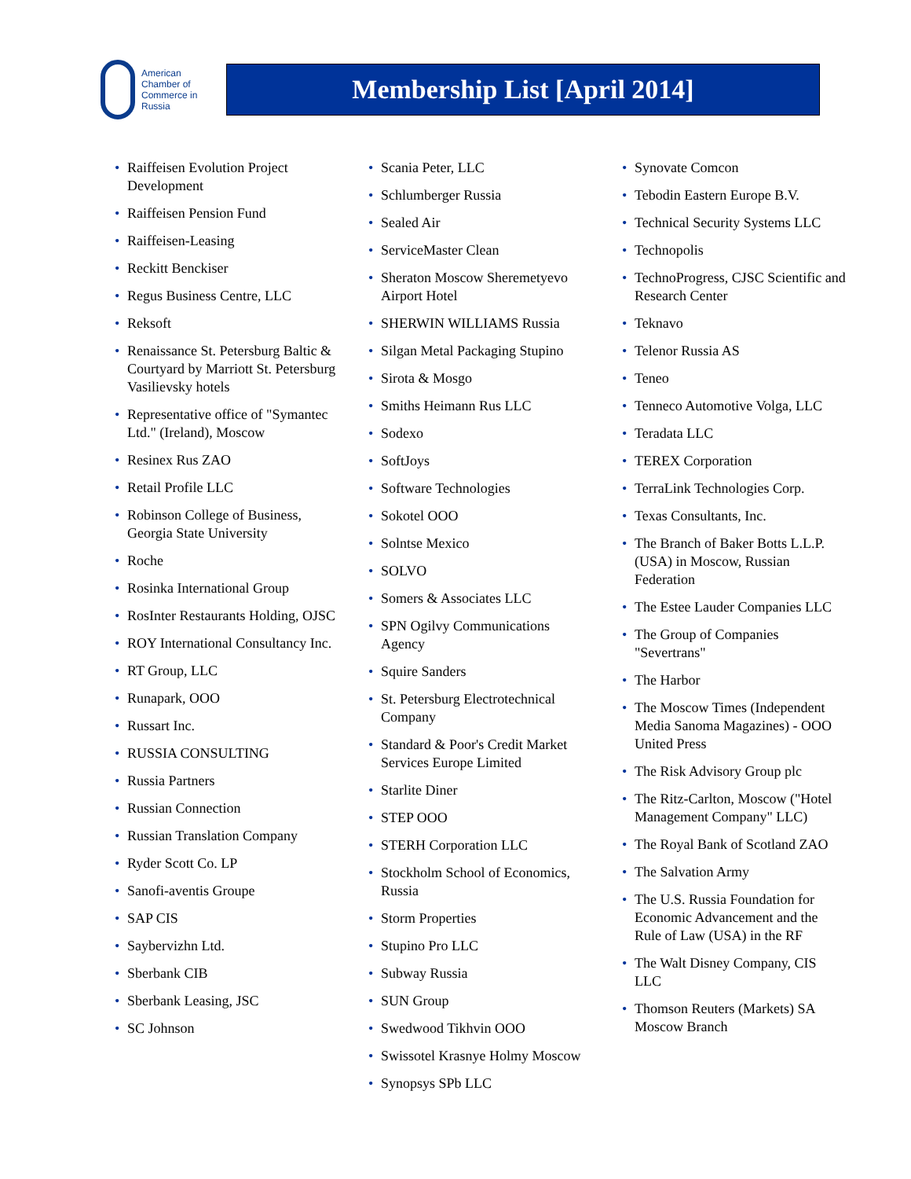American
Chamber of
Commerce in
Russia
Membership List [April 2014]
• Raiffeisen Evolution Project Development
• Raiffeisen Pension Fund
• Raiffeisen-Leasing
• Reckitt Benckiser
• Regus Business Centre, LLC
• Reksoft
• Renaissance St. Petersburg Baltic & Courtyard by Marriott St. Petersburg Vasilievsky hotels
• Representative office of "Symantec Ltd." (Ireland), Moscow
• Resinex Rus ZAO
• Retail Profile LLC
• Robinson College of Business, Georgia State University
• Roche
• Rosinka International Group
• RosInter Restaurants Holding, OJSC
• ROY International Consultancy Inc.
• RT Group, LLC
• Runapark, OOO
• Russart Inc.
• RUSSIA CONSULTING
• Russia Partners
• Russian Connection
• Russian Translation Company
• Ryder Scott Co. LP
• Sanofi-aventis Groupe
• SAP CIS
• Saybervizhn Ltd.
• Sberbank CIB
• Sberbank Leasing, JSC
• SC Johnson
• Scania Peter, LLC
• Schlumberger Russia
• Sealed Air
• ServiceMaster Clean
• Sheraton Moscow Sheremetyevo Airport Hotel
• SHERWIN WILLIAMS Russia
• Silgan Metal Packaging Stupino
• Sirota & Mosgo
• Smiths Heimann Rus LLC
• Sodexo
• SoftJoys
• Software Technologies
• Sokotel OOO
• Solntse Mexico
• SOLVO
• Somers & Associates LLC
• SPN Ogilvy Communications Agency
• Squire Sanders
• St. Petersburg Electrotechnical Company
• Standard & Poor's Credit Market Services Europe Limited
• Starlite Diner
• STEP OOO
• STERH Corporation LLC
• Stockholm School of Economics, Russia
• Storm Properties
• Stupino Pro LLC
• Subway Russia
• SUN Group
• Swedwood Tikhvin OOO
• Swissotel Krasnye Holmy Moscow
• Synopsys SPb LLC
• Synovate Comcon
• Tebodin Eastern Europe B.V.
• Technical Security Systems LLC
• Technopolis
• TechnoProgress, CJSC Scientific and Research Center
• Teknavo
• Telenor Russia AS
• Teneo
• Tenneco Automotive Volga, LLC
• Teradata LLC
• TEREX Corporation
• TerraLink Technologies Corp.
• Texas Consultants, Inc.
• The Branch of Baker Botts L.L.P. (USA) in Moscow, Russian Federation
• The Estee Lauder Companies LLC
• The Group of Companies "Severtrans"
• The Harbor
• The Moscow Times (Independent Media Sanoma Magazines) - OOO United Press
• The Risk Advisory Group plc
• The Ritz-Carlton, Moscow ("Hotel Management Company" LLC)
• The Royal Bank of Scotland ZAO
• The Salvation Army
• The U.S. Russia Foundation for Economic Advancement and the Rule of Law (USA) in the RF
• The Walt Disney Company, CIS LLC
• Thomson Reuters (Markets) SA Moscow Branch